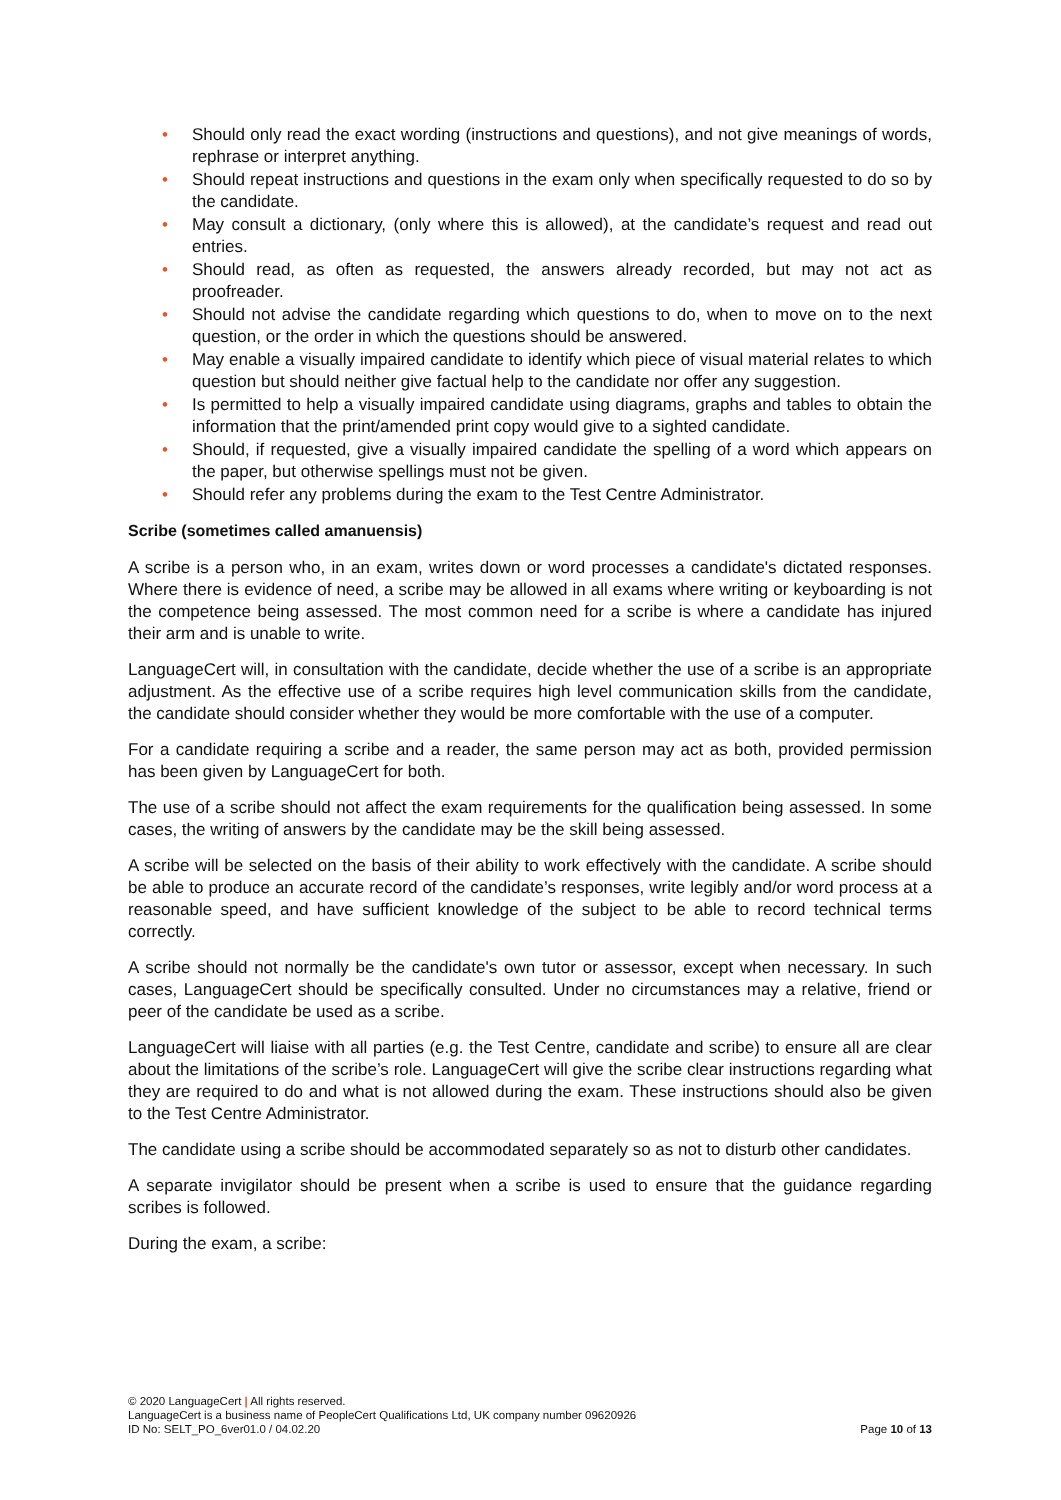• Should only read the exact wording (instructions and questions), and not give meanings of words, rephrase or interpret anything.
• Should repeat instructions and questions in the exam only when specifically requested to do so by the candidate.
• May consult a dictionary, (only where this is allowed), at the candidate’s request and read out entries.
• Should read, as often as requested, the answers already recorded, but may not act as proofreader.
• Should not advise the candidate regarding which questions to do, when to move on to the next question, or the order in which the questions should be answered.
• May enable a visually impaired candidate to identify which piece of visual material relates to which question but should neither give factual help to the candidate nor offer any suggestion.
• Is permitted to help a visually impaired candidate using diagrams, graphs and tables to obtain the information that the print/amended print copy would give to a sighted candidate.
• Should, if requested, give a visually impaired candidate the spelling of a word which appears on the paper, but otherwise spellings must not be given.
• Should refer any problems during the exam to the Test Centre Administrator.
Scribe (sometimes called amanuensis)
A scribe is a person who, in an exam, writes down or word processes a candidate's dictated responses. Where there is evidence of need, a scribe may be allowed in all exams where writing or keyboarding is not the competence being assessed. The most common need for a scribe is where a candidate has injured their arm and is unable to write.
LanguageCert will, in consultation with the candidate, decide whether the use of a scribe is an appropriate adjustment. As the effective use of a scribe requires high level communication skills from the candidate, the candidate should consider whether they would be more comfortable with the use of a computer.
For a candidate requiring a scribe and a reader, the same person may act as both, provided permission has been given by LanguageCert for both.
The use of a scribe should not affect the exam requirements for the qualification being assessed. In some cases, the writing of answers by the candidate may be the skill being assessed.
A scribe will be selected on the basis of their ability to work effectively with the candidate. A scribe should be able to produce an accurate record of the candidate’s responses, write legibly and/or word process at a reasonable speed, and have sufficient knowledge of the subject to be able to record technical terms correctly.
A scribe should not normally be the candidate's own tutor or assessor, except when necessary. In such cases, LanguageCert should be specifically consulted. Under no circumstances may a relative, friend or peer of the candidate be used as a scribe.
LanguageCert will liaise with all parties (e.g. the Test Centre, candidate and scribe) to ensure all are clear about the limitations of the scribe’s role. LanguageCert will give the scribe clear instructions regarding what they are required to do and what is not allowed during the exam. These instructions should also be given to the Test Centre Administrator.
The candidate using a scribe should be accommodated separately so as not to disturb other candidates.
A separate invigilator should be present when a scribe is used to ensure that the guidance regarding scribes is followed.
During the exam, a scribe:
© 2020 LanguageCert | All rights reserved.
LanguageCert is a business name of PeopleCert Qualifications Ltd, UK company number 09620926
ID No: SELT_PO_6ver01.0 / 04.02.20 Page 10 of 13